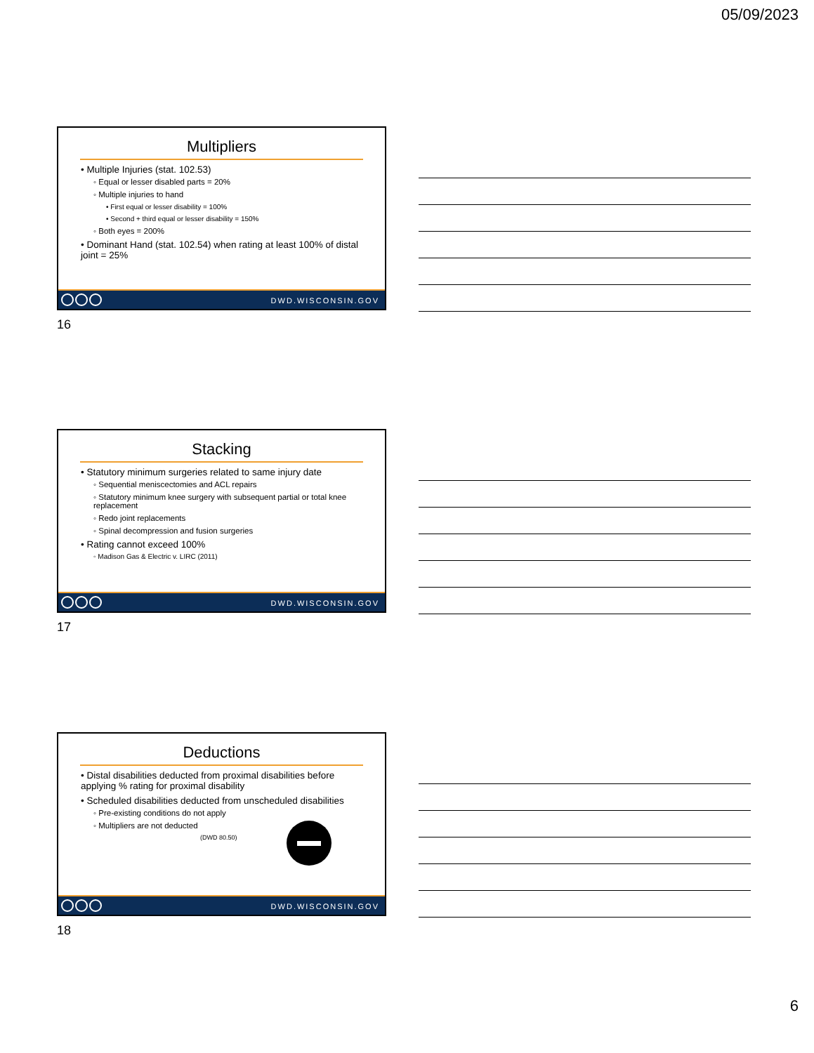05/09/2023
Multipliers
• Multiple Injuries (stat. 102.53)
◦ Equal or lesser disabled parts = 20%
◦ Multiple injuries to hand
• First equal or lesser disability = 100%
• Second + third equal or lesser disability = 150%
◦ Both eyes = 200%
• Dominant Hand (stat. 102.54) when rating at least 100% of distal joint = 25%
DWD.WISCONSIN.GOV
16
Stacking
• Statutory minimum surgeries related to same injury date
◦ Sequential meniscectomies and ACL repairs
◦ Statutory minimum knee surgery with subsequent partial or total knee replacement
◦ Redo joint replacements
◦ Spinal decompression and fusion surgeries
• Rating cannot exceed 100%
◦ Madison Gas & Electric v. LIRC (2011)
DWD.WISCONSIN.GOV
17
Deductions
• Distal disabilities deducted from proximal disabilities before applying % rating for proximal disability
• Scheduled disabilities deducted from unscheduled disabilities
◦ Pre-existing conditions do not apply
◦ Multipliers are not deducted
(DWD 80.50)
DWD.WISCONSIN.GOV
18
6